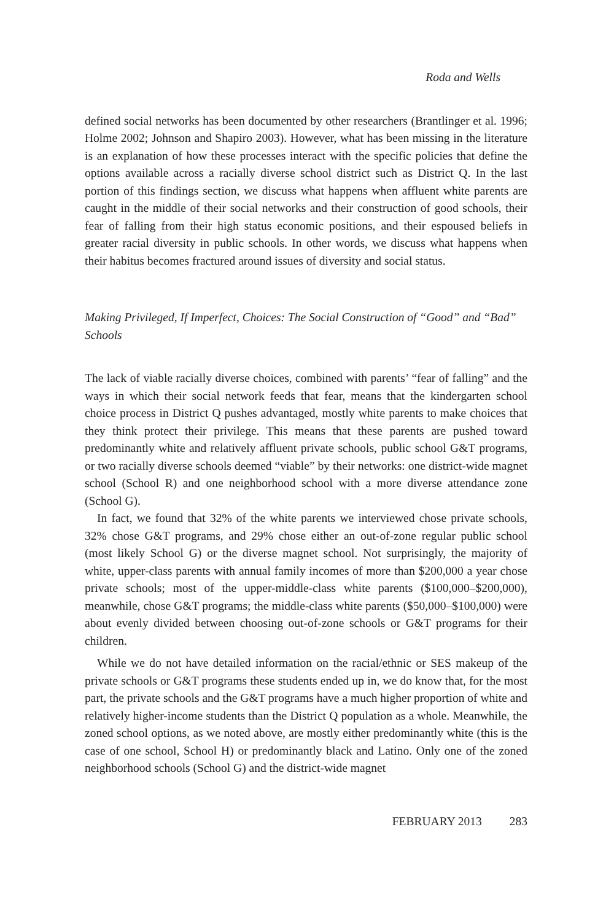Roda and Wells
defined social networks has been documented by other researchers (Brantlinger et al. 1996; Holme 2002; Johnson and Shapiro 2003). However, what has been missing in the literature is an explanation of how these processes interact with the specific policies that define the options available across a racially diverse school district such as District Q. In the last portion of this findings section, we discuss what happens when affluent white parents are caught in the middle of their social networks and their construction of good schools, their fear of falling from their high status economic positions, and their espoused beliefs in greater racial diversity in public schools. In other words, we discuss what happens when their habitus becomes fractured around issues of diversity and social status.
Making Privileged, If Imperfect, Choices: The Social Construction of “Good” and “Bad” Schools
The lack of viable racially diverse choices, combined with parents’ “fear of falling” and the ways in which their social network feeds that fear, means that the kindergarten school choice process in District Q pushes advantaged, mostly white parents to make choices that they think protect their privilege. This means that these parents are pushed toward predominantly white and relatively affluent private schools, public school G&T programs, or two racially diverse schools deemed “viable” by their networks: one district-wide magnet school (School R) and one neighborhood school with a more diverse attendance zone (School G).
In fact, we found that 32% of the white parents we interviewed chose private schools, 32% chose G&T programs, and 29% chose either an out-of-zone regular public school (most likely School G) or the diverse magnet school. Not surprisingly, the majority of white, upper-class parents with annual family incomes of more than $200,000 a year chose private schools; most of the upper-middle-class white parents ($100,000–$200,000), meanwhile, chose G&T programs; the middle-class white parents ($50,000–$100,000) were about evenly divided between choosing out-of-zone schools or G&T programs for their children.
While we do not have detailed information on the racial/ethnic or SES makeup of the private schools or G&T programs these students ended up in, we do know that, for the most part, the private schools and the G&T programs have a much higher proportion of white and relatively higher-income students than the District Q population as a whole. Meanwhile, the zoned school options, as we noted above, are mostly either predominantly white (this is the case of one school, School H) or predominantly black and Latino. Only one of the zoned neighborhood schools (School G) and the district-wide magnet
FEBRUARY 2013 283